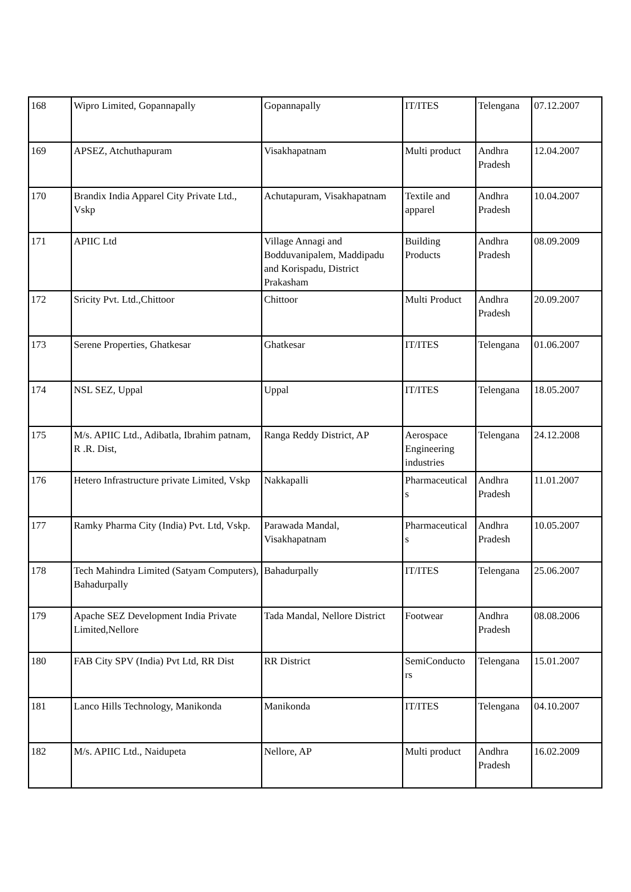| 168 | Wipro Limited, Gopannapally | Gopannapally | IT/ITES | Telengana | 07.12.2007 |
| 169 | APSEZ, Atchuthapuram | Visakhapatnam | Multi product | Andhra Pradesh | 12.04.2007 |
| 170 | Brandix India Apparel City Private Ltd., Vskp | Achutapuram, Visakhapatnam | Textile and apparel | Andhra Pradesh | 10.04.2007 |
| 171 | APIIC Ltd | Village Annagi and Bodduvanipalem, Maddipadu and Korispadu, District Prakasham | Building Products | Andhra Pradesh | 08.09.2009 |
| 172 | Sricity Pvt. Ltd.,Chittoor | Chittoor | Multi Product | Andhra Pradesh | 20.09.2007 |
| 173 | Serene Properties, Ghatkesar | Ghatkesar | IT/ITES | Telengana | 01.06.2007 |
| 174 | NSL SEZ, Uppal | Uppal | IT/ITES | Telengana | 18.05.2007 |
| 175 | M/s. APIIC Ltd., Adibatla, Ibrahim patnam, R .R. Dist, | Ranga Reddy District, AP | Aerospace Engineering industries | Telengana | 24.12.2008 |
| 176 | Hetero Infrastructure private Limited, Vskp | Nakkapalli | Pharmaceutical s | Andhra Pradesh | 11.01.2007 |
| 177 | Ramky Pharma City (India) Pvt. Ltd, Vskp. | Parawada Mandal, Visakhapatnam | Pharmaceutical s | Andhra Pradesh | 10.05.2007 |
| 178 | Tech Mahindra Limited (Satyam Computers), Bahadurpally | Bahadurpally | IT/ITES | Telengana | 25.06.2007 |
| 179 | Apache SEZ Development India Private Limited,Nellore | Tada Mandal, Nellore District | Footwear | Andhra Pradesh | 08.08.2006 |
| 180 | FAB City SPV (India) Pvt Ltd, RR Dist | RR District | SemiConducto rs | Telengana | 15.01.2007 |
| 181 | Lanco Hills Technology, Manikonda | Manikonda | IT/ITES | Telengana | 04.10.2007 |
| 182 | M/s. APIIC Ltd., Naidupeta | Nellore, AP | Multi product | Andhra Pradesh | 16.02.2009 |